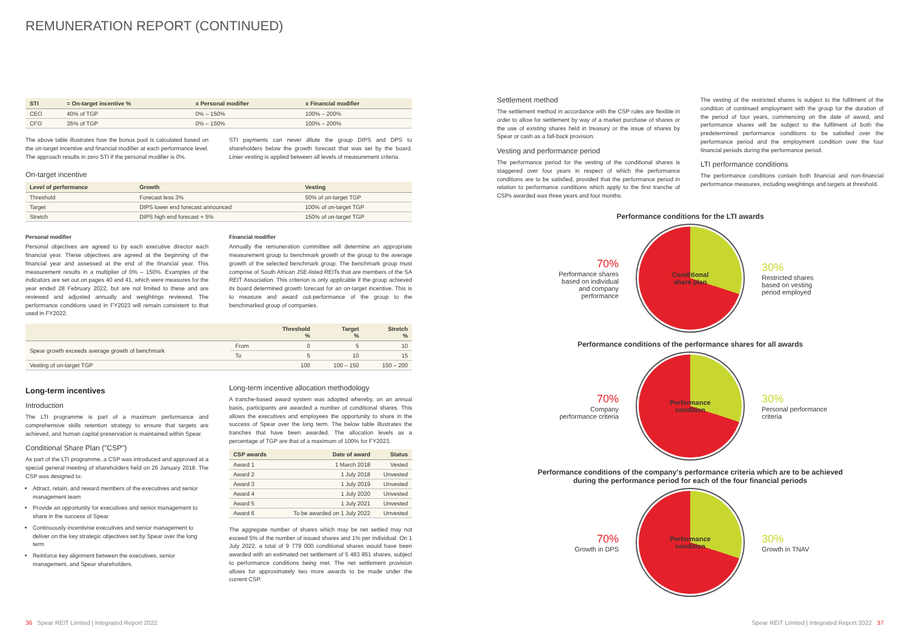REMUNERATION REPORT (CONTINUED)
| STI | = On-target incentive % | x Personal modifier | x Financial modifier |
| --- | --- | --- | --- |
| CEO | 40% of TGP | 0% – 150% | 100% – 200% |
| CFO | 35% of TGP | 0% – 150% | 100% – 200% |
The above table illustrates how the bonus pool is calculated based on the on-target incentive and financial modifier at each performance level. The approach results in zero STI if the personal modifier is 0%.
STI payments can never dilute the group DIPS and DPS to shareholders below the growth forecast that was set by the board. Linier vesting is applied between all levels of measurement criteria.
On-target incentive
| Level of performance | Growth | Vesting |
| --- | --- | --- |
| Threshold | Forecast less 3% | 50% of on-target TGP |
| Target | DIPS lower end forecast announced | 100% of on-target TGP |
| Stretch | DIPS high end forecast + 5% | 150% of on-target TGP |
Personal modifier
Personal objectives are agreed to by each executive director each financial year. These objectives are agreed at the beginning of the financial year and assessed at the end of the financial year. This measurement results in a multiplier of 0% – 150%. Examples of the indicators are set out on pages 40 and 41, which were measures for the year ended 28 February 2022, but are not limited to these and are reviewed and adjusted annually and weightings reviewed. The performance conditions used in FY2023 will remain consistent to that used in FY2022.
Financial modifier
Annually the remuneration committee will determine an appropriate measurement group to benchmark growth of the group to the average growth of the selected benchmark group. The benchmark group must comprise of South African JSE-listed REITs that are members of the SA REIT Association. This criterion is only applicable if the group achieved its board determined growth forecast for an on-target incentive. This is to measure and award out-performance of the group to the benchmarked group of companies.
| | | Threshold % | Target % | Stretch % |
| --- | --- | --- | --- | --- |
| Spear growth exceeds average growth of benchmark | From | 0 | 5 | 10 |
| | To | 5 | 10 | 15 |
| Vesting of on-target TGP | | 100 | 100 – 150 | 150 – 200 |
Long-term incentives
Introduction
The LTI programme is part of a maximum performance and comprehensive skills retention strategy to ensure that targets are achieved, and human capital preservation is maintained within Spear.
Conditional Share Plan ("CSP")
As part of the LTI programme, a CSP was introduced and approved at a special general meeting of shareholders held on 26 January 2018. The CSP was designed to:
Attract, retain, and reward members of the executives and senior management team
Provide an opportunity for executives and senior management to share in the success of Spear
Continuously incentivise executives and senior management to deliver on the key strategic objectives set by Spear over the long term
Reinforce key alignment between the executives, senior management, and Spear shareholders.
Long-term incentive allocation methodology
A tranche-based award system was adopted whereby, on an annual basis, participants are awarded a number of conditional shares. This allows the executives and employees the opportunity to share in the success of Spear over the long term. The below table illustrates the tranches that have been awarded. The allocation levels as a percentage of TGP are that of a maximum of 100% for FY2023.
| CSP awards | Date of award | Status |
| --- | --- | --- |
| Award 1 | 1 March 2018 | Vested |
| Award 2 | 1 July 2018 | Unvested |
| Award 3 | 1 July 2019 | Unvested |
| Award 4 | 1 July 2020 | Unvested |
| Award 5 | 1 July 2021 | Unvested |
| Award 6 | To be awarded on 1 July 2022 | Unvested |
The aggregate number of shares which may be net settled may not exceed 5% of the number of issued shares and 1% per individual. On 1 July 2022, a total of 9 779 000 conditional shares would have been awarded with an estimated net settlement of 5 483 851 shares, subject to performance conditions being met. The net settlement provision allows for approximately two more awards to be made under the current CSP.
Settlement method
The settlement method in accordance with the CSP rules are flexible in order to allow for settlement by way of a market purchase of shares or the use of existing shares held in treasury or the issue of shares by Spear or cash as a fall-back provision.
Vesting and performance period
The performance period for the vesting of the conditional shares is staggered over four years in respect of which the performance conditions are to be satisfied, provided that the performance period in relation to performance conditions which apply to the first tranche of CSPs awarded was three years and four months.
The vesting of the restricted shares is subject to the fulfilment of the condition of continued employment with the group for the duration of the period of four years, commencing on the date of award, and performance shares will be subject to the fulfilment of both the predetermined performance conditions to be satisfied over the performance period and the employment condition over the four financial periods during the performance period.
LTI performance conditions
The performance conditions contain both financial and non-financial performance measures, including weightings and targets at threshold.
Performance conditions for the LTI awards
70%
Performance shares based on individual and company performance
Conditional
share plan
30%
Restricted shares based on vesting period employed
Performance conditions of the performance shares for all awards
70%
Company performance criteria
Performance
condition
30%
Personal performance criteria
Performance conditions of the company's performance criteria which are to be achieved
during the performance period for each of the four financial periods
70%
Growth in DPS
Performance
condition
30%
Growth in TNAV
36 Spear REIT Limited | Integrated Report 2022
Spear REIT Limited | Integrated Report 2022 37